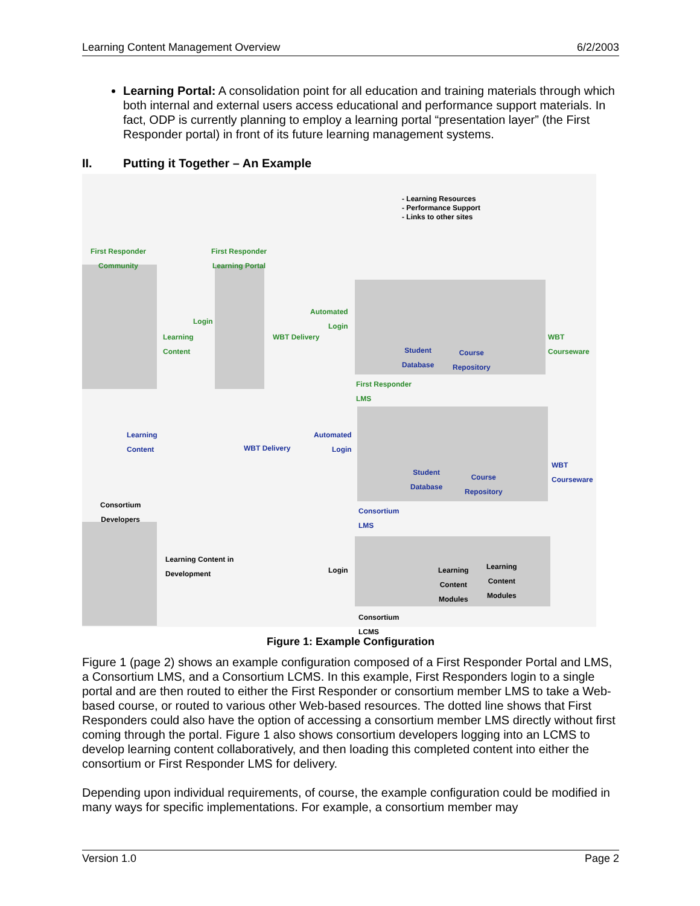Learning Content Management Overview 6/2/2003
Learning Portal: A consolidation point for all education and training materials through which both internal and external users access educational and performance support materials. In fact, ODP is currently planning to employ a learning portal “presentation layer” (the First Responder portal) in front of its future learning management systems.
II. Putting it Together – An Example
- Learning Resources
- Performance Support
- Links to other sites
First Responder
Community
First Responder
Learning Portal
Login
Learning
Content
Automated
Login
WBT Delivery
Student
Database
Course
Repository
First Responder
LMS
WBT
Courseware
Learning
Content
Automated
Login
WBT Delivery
Student
Database
Course
Repository
Consortium
LMS
WBT
Courseware
Consortium
Developers
Learning Content in
Development
Login
Learning
Content
Modules
Learning
Content
Modules
Consortium
LCMS
Figure 1: Example Configuration
Figure 1 (page 2) shows an example configuration composed of a First Responder Portal and LMS, a Consortium LMS, and a Consortium LCMS. In this example, First Responders login to a single portal and are then routed to either the First Responder or consortium member LMS to take a Web-based course, or routed to various other Web-based resources. The dotted line shows that First Responders could also have the option of accessing a consortium member LMS directly without first coming through the portal. Figure 1 also shows consortium developers logging into an LCMS to develop learning content collaboratively, and then loading this completed content into either the consortium or First Responder LMS for delivery.
Depending upon individual requirements, of course, the example configuration could be modified in many ways for specific implementations. For example, a consortium member may
Version 1.0 Page 2